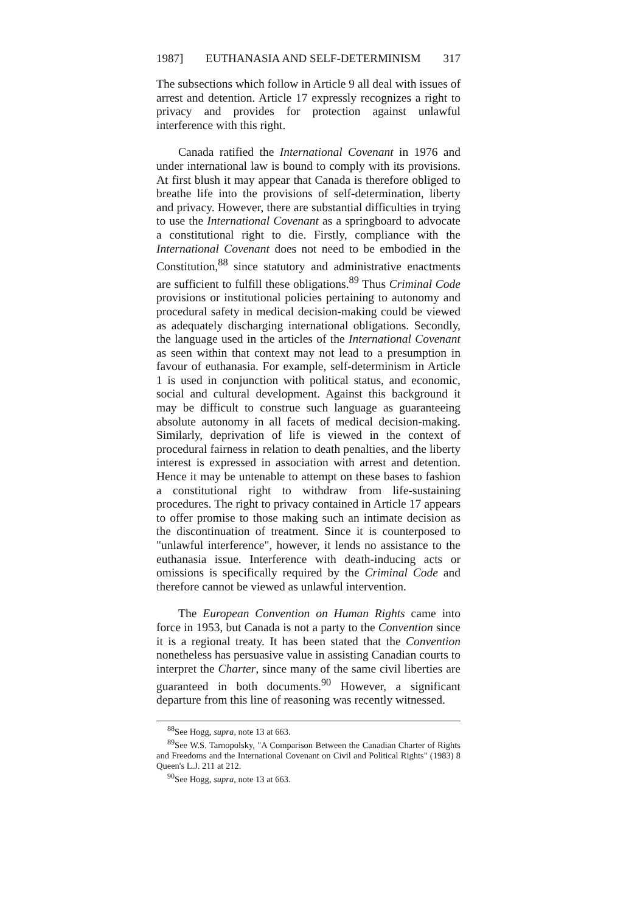1987] EUTHANASIA AND SELF-DETERMINISM 317
The subsections which follow in Article 9 all deal with issues of arrest and detention. Article 17 expressly recognizes a right to privacy and provides for protection against unlawful interference with this right.
Canada ratified the International Covenant in 1976 and under international law is bound to comply with its provisions. At first blush it may appear that Canada is therefore obliged to breathe life into the provisions of self-determination, liberty and privacy. However, there are substantial difficulties in trying to use the International Covenant as a springboard to advocate a constitutional right to die. Firstly, compliance with the International Covenant does not need to be embodied in the Constitution,<sup>88</sup> since statutory and administrative enactments are sufficient to fulfill these obligations.<sup>89</sup> Thus Criminal Code provisions or institutional policies pertaining to autonomy and procedural safety in medical decision-making could be viewed as adequately discharging international obligations. Secondly, the language used in the articles of the International Covenant as seen within that context may not lead to a presumption in favour of euthanasia. For example, self-determinism in Article 1 is used in conjunction with political status, and economic, social and cultural development. Against this background it may be difficult to construe such language as guaranteeing absolute autonomy in all facets of medical decision-making. Similarly, deprivation of life is viewed in the context of procedural fairness in relation to death penalties, and the liberty interest is expressed in association with arrest and detention. Hence it may be untenable to attempt on these bases to fashion a constitutional right to withdraw from life-sustaining procedures. The right to privacy contained in Article 17 appears to offer promise to those making such an intimate decision as the discontinuation of treatment. Since it is counterposed to "unlawful interference", however, it lends no assistance to the euthanasia issue. Interference with death-inducing acts or omissions is specifically required by the Criminal Code and therefore cannot be viewed as unlawful intervention.
The European Convention on Human Rights came into force in 1953, but Canada is not a party to the Convention since it is a regional treaty. It has been stated that the Convention nonetheless has persuasive value in assisting Canadian courts to interpret the Charter, since many of the same civil liberties are guaranteed in both documents.<sup>90</sup> However, a significant departure from this line of reasoning was recently witnessed.
<sup>88</sup> See Hogg, supra, note 13 at 663.
<sup>89</sup> See W.S. Tarnopolsky, "A Comparison Between the Canadian Charter of Rights and Freedoms and the International Covenant on Civil and Political Rights" (1983) 8 Queen's L.J. 211 at 212.
<sup>90</sup> See Hogg, supra, note 13 at 663.